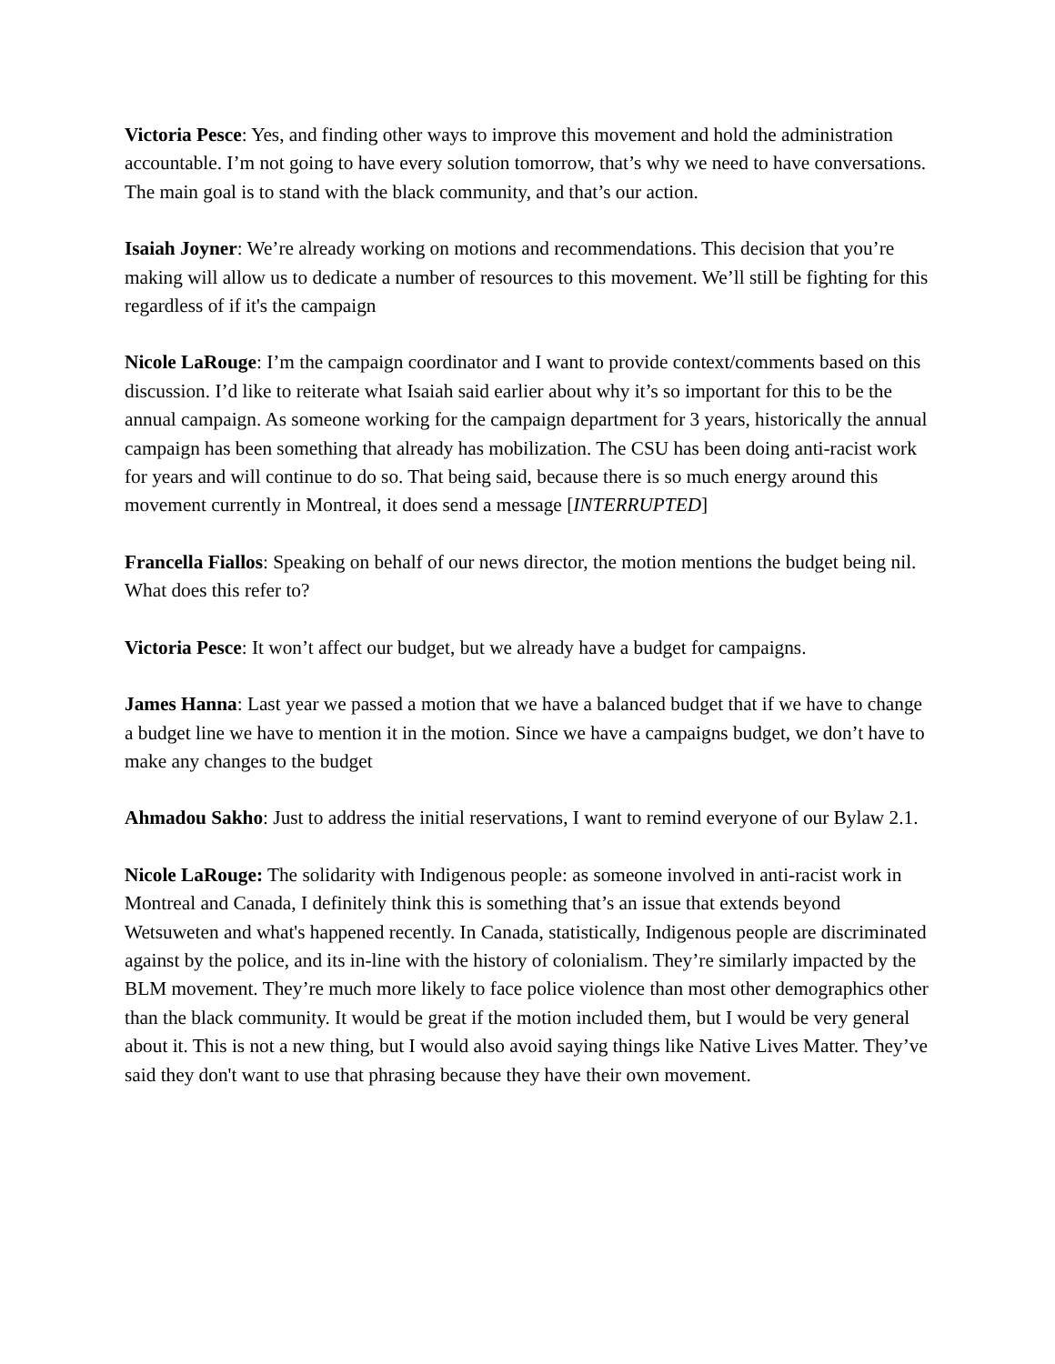Victoria Pesce: Yes, and finding other ways to improve this movement and hold the administration accountable. I’m not going to have every solution tomorrow, that’s why we need to have conversations. The main goal is to stand with the black community, and that’s our action.
Isaiah Joyner: We’re already working on motions and recommendations. This decision that you’re making will allow us to dedicate a number of resources to this movement. We’ll still be fighting for this regardless of if it's the campaign
Nicole LaRouge: I’m the campaign coordinator and I want to provide context/comments based on this discussion. I’d like to reiterate what Isaiah said earlier about why it’s so important for this to be the annual campaign. As someone working for the campaign department for 3 years, historically the annual campaign has been something that already has mobilization. The CSU has been doing anti-racist work for years and will continue to do so. That being said, because there is so much energy around this movement currently in Montreal, it does send a message [INTERRUPTED]
Francella Fiallos: Speaking on behalf of our news director, the motion mentions the budget being nil. What does this refer to?
Victoria Pesce: It won’t affect our budget, but we already have a budget for campaigns.
James Hanna: Last year we passed a motion that we have a balanced budget that if we have to change a budget line we have to mention it in the motion. Since we have a campaigns budget, we don’t have to make any changes to the budget
Ahmadou Sakho: Just to address the initial reservations, I want to remind everyone of our Bylaw 2.1.
Nicole LaRouge: The solidarity with Indigenous people: as someone involved in anti-racist work in Montreal and Canada, I definitely think this is something that’s an issue that extends beyond Wetsuweten and what's happened recently. In Canada, statistically, Indigenous people are discriminated against by the police, and its in-line with the history of colonialism. They’re similarly impacted by the BLM movement. They’re much more likely to face police violence than most other demographics other than the black community. It would be great if the motion included them, but I would be very general about it. This is not a new thing, but I would also avoid saying things like Native Lives Matter. They’ve said they don't want to use that phrasing because they have their own movement.